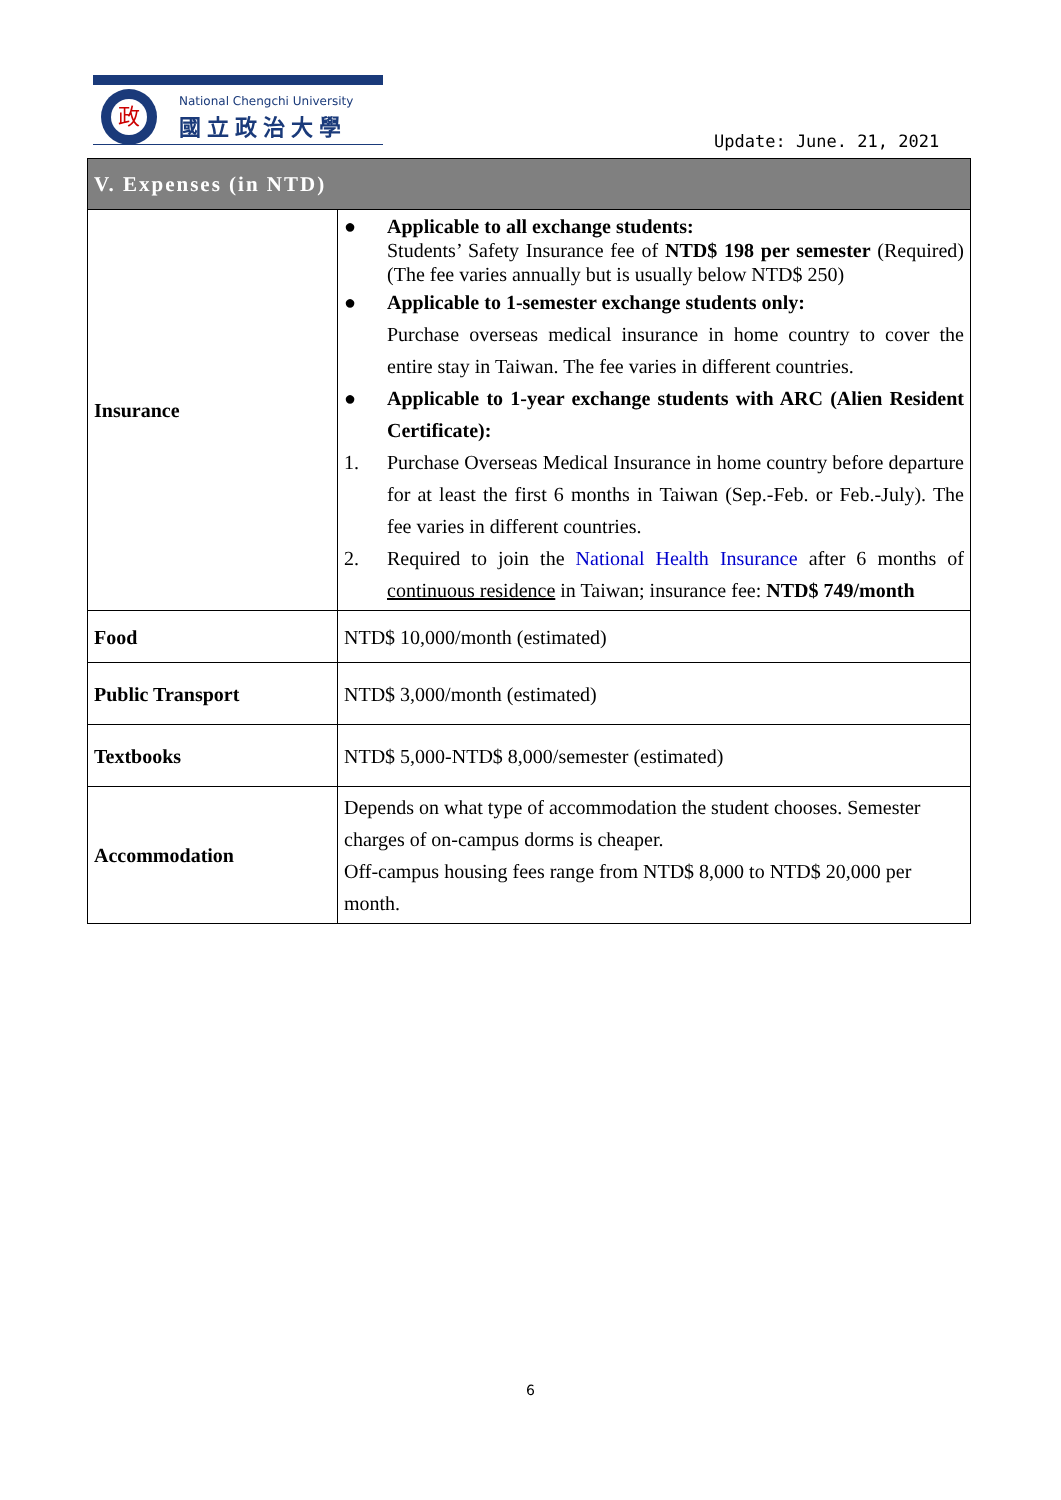政 National Chengchi University
國立政治大學
Update: June. 21, 2021
| V. Expenses (in NTD) | |
| --- | --- |
| Insurance | ● Applicable to all exchange students: Students’ Safety Insurance fee of NTD$ 198 per semester (Required) (The fee varies annually but is usually below NTD$ 250) ● Applicable to 1-semester exchange students only: Purchase overseas medical insurance in home country to cover the entire stay in Taiwan. The fee varies in different countries. ● Applicable to 1-year exchange students with ARC (Alien Resident Certificate): 1. Purchase Overseas Medical Insurance in home country before departure for at least the first 6 months in Taiwan (Sep.-Feb. or Feb.-July). The fee varies in different countries. 2. Required to join the National Health Insurance after 6 months of continuous residence in Taiwan; insurance fee: NTD$ 749/month |
| Food | NTD$ 10,000/month (estimated) |
| Public Transport | NTD$ 3,000/month (estimated) |
| Textbooks | NTD$ 5,000-NTD$ 8,000/semester (estimated) |
| Accommodation | Depends on what type of accommodation the student chooses. Semester charges of on-campus dorms is cheaper. Off-campus housing fees range from NTD$ 8,000 to NTD$ 20,000 per month. |
6